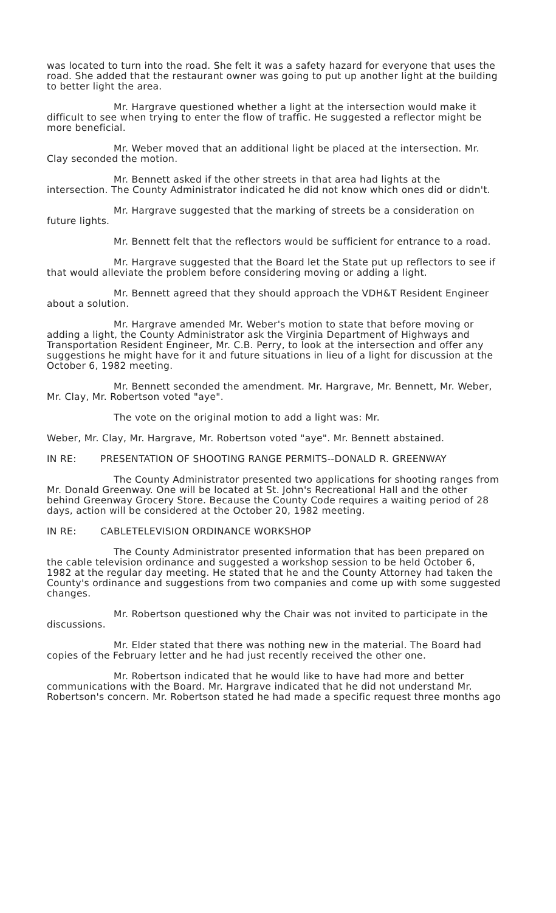was located to turn into the road. She felt it was a safety hazard for everyone that uses the road. She added that the restaurant owner was going to put up another light at the building to better light the area.
Mr. Hargrave questioned whether a light at the intersection would make it difficult to see when trying to enter the flow of traffic. He suggested a reflector might be more beneficial.
Mr. Weber moved that an additional light be placed at the intersection. Mr. Clay seconded the motion.
Mr. Bennett asked if the other streets in that area had lights at the intersection. The County Administrator indicated he did not know which ones did or didn't.
Mr. Hargrave suggested that the marking of streets be a consideration on future lights.
Mr. Bennett felt that the reflectors would be sufficient for entrance to a road.
Mr. Hargrave suggested that the Board let the State put up reflectors to see if that would alleviate the problem before considering moving or adding a light.
Mr. Bennett agreed that they should approach the VDH&T Resident Engineer about a solution.
Mr. Hargrave amended Mr. Weber's motion to state that before moving or adding a light, the County Administrator ask the Virginia Department of Highways and Transportation Resident Engineer, Mr. C.B. Perry, to look at the intersection and offer any suggestions he might have for it and future situations in lieu of a light for discussion at the October 6, 1982 meeting.
Mr. Bennett seconded the amendment. Mr. Hargrave, Mr. Bennett, Mr. Weber, Mr. Clay, Mr. Robertson voted "aye".
The vote on the original motion to add a light was: Mr.
Weber, Mr. Clay, Mr. Hargrave, Mr. Robertson voted "aye". Mr. Bennett abstained.
IN RE: PRESENTATION OF SHOOTING RANGE PERMITS--DONALD R. GREENWAY
The County Administrator presented two applications for shooting ranges from Mr. Donald Greenway. One will be located at St. John's Recreational Hall and the other behind Greenway Grocery Store. Because the County Code requires a waiting period of 28 days, action will be considered at the October 20, 1982 meeting.
IN RE: CABLETELEVISION ORDINANCE WORKSHOP
The County Administrator presented information that has been prepared on the cable television ordinance and suggested a workshop session to be held October 6, 1982 at the regular day meeting. He stated that he and the County Attorney had taken the County's ordinance and suggestions from two companies and come up with some suggested changes.
Mr. Robertson questioned why the Chair was not invited to participate in the discussions.
Mr. Elder stated that there was nothing new in the material. The Board had copies of the February letter and he had just recently received the other one.
Mr. Robertson indicated that he would like to have had more and better communications with the Board. Mr. Hargrave indicated that he did not understand Mr. Robertson's concern. Mr. Robertson stated he had made a specific request three months ago